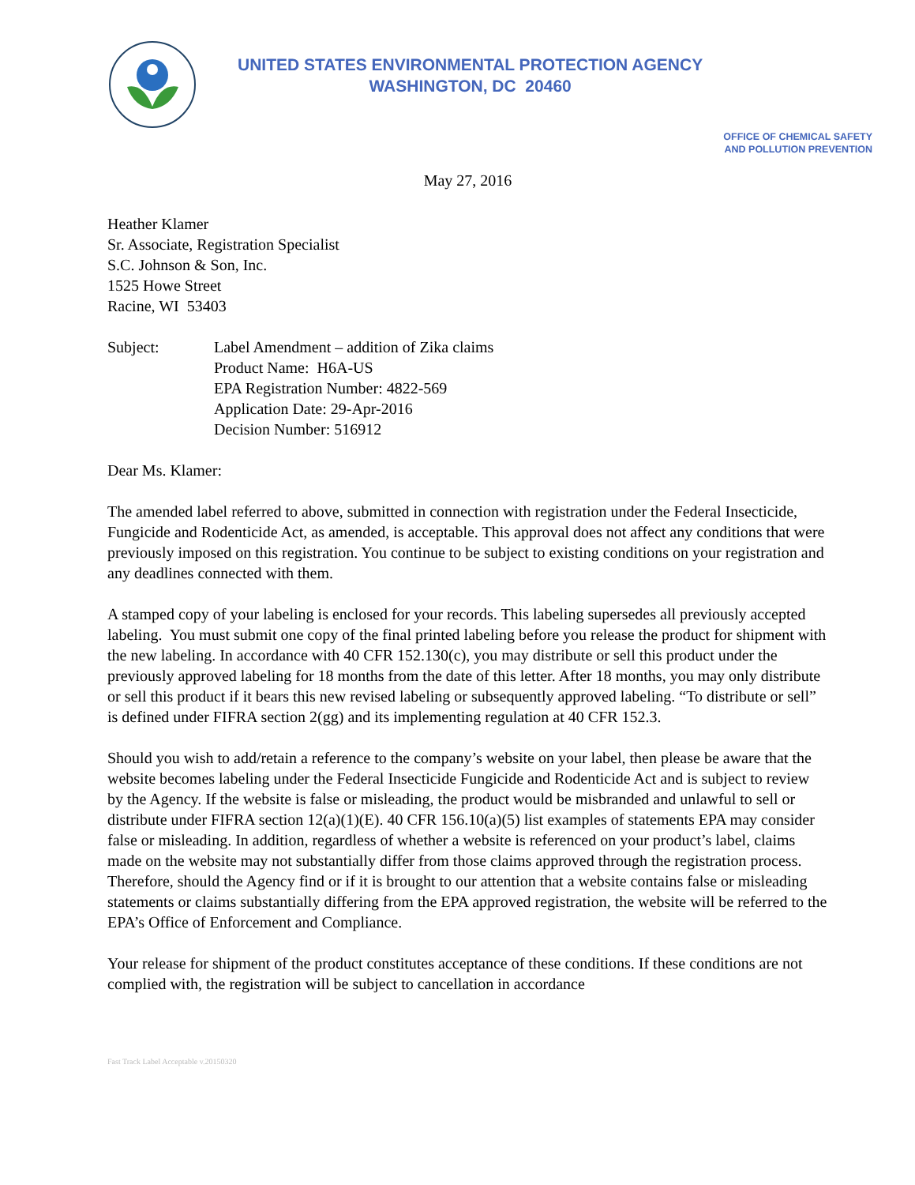UNITED STATES ENVIRONMENTAL PROTECTION AGENCY
WASHINGTON, DC 20460
OFFICE OF CHEMICAL SAFETY
AND POLLUTION PREVENTION
May 27, 2016
Heather Klamer
Sr. Associate, Registration Specialist
S.C. Johnson & Son, Inc.
1525 Howe Street
Racine, WI 53403
Subject: Label Amendment – addition of Zika claims
Product Name: H6A-US
EPA Registration Number: 4822-569
Application Date: 29-Apr-2016
Decision Number: 516912
Dear Ms. Klamer:
The amended label referred to above, submitted in connection with registration under the Federal Insecticide, Fungicide and Rodenticide Act, as amended, is acceptable. This approval does not affect any conditions that were previously imposed on this registration. You continue to be subject to existing conditions on your registration and any deadlines connected with them.
A stamped copy of your labeling is enclosed for your records. This labeling supersedes all previously accepted labeling. You must submit one copy of the final printed labeling before you release the product for shipment with the new labeling. In accordance with 40 CFR 152.130(c), you may distribute or sell this product under the previously approved labeling for 18 months from the date of this letter. After 18 months, you may only distribute or sell this product if it bears this new revised labeling or subsequently approved labeling. “To distribute or sell” is defined under FIFRA section 2(gg) and its implementing regulation at 40 CFR 152.3.
Should you wish to add/retain a reference to the company’s website on your label, then please be aware that the website becomes labeling under the Federal Insecticide Fungicide and Rodenticide Act and is subject to review by the Agency. If the website is false or misleading, the product would be misbranded and unlawful to sell or distribute under FIFRA section 12(a)(1)(E). 40 CFR 156.10(a)(5) list examples of statements EPA may consider false or misleading. In addition, regardless of whether a website is referenced on your product’s label, claims made on the website may not substantially differ from those claims approved through the registration process. Therefore, should the Agency find or if it is brought to our attention that a website contains false or misleading statements or claims substantially differing from the EPA approved registration, the website will be referred to the EPA’s Office of Enforcement and Compliance.
Your release for shipment of the product constitutes acceptance of these conditions. If these conditions are not complied with, the registration will be subject to cancellation in accordance
Fast Track Label Acceptable v.20150320